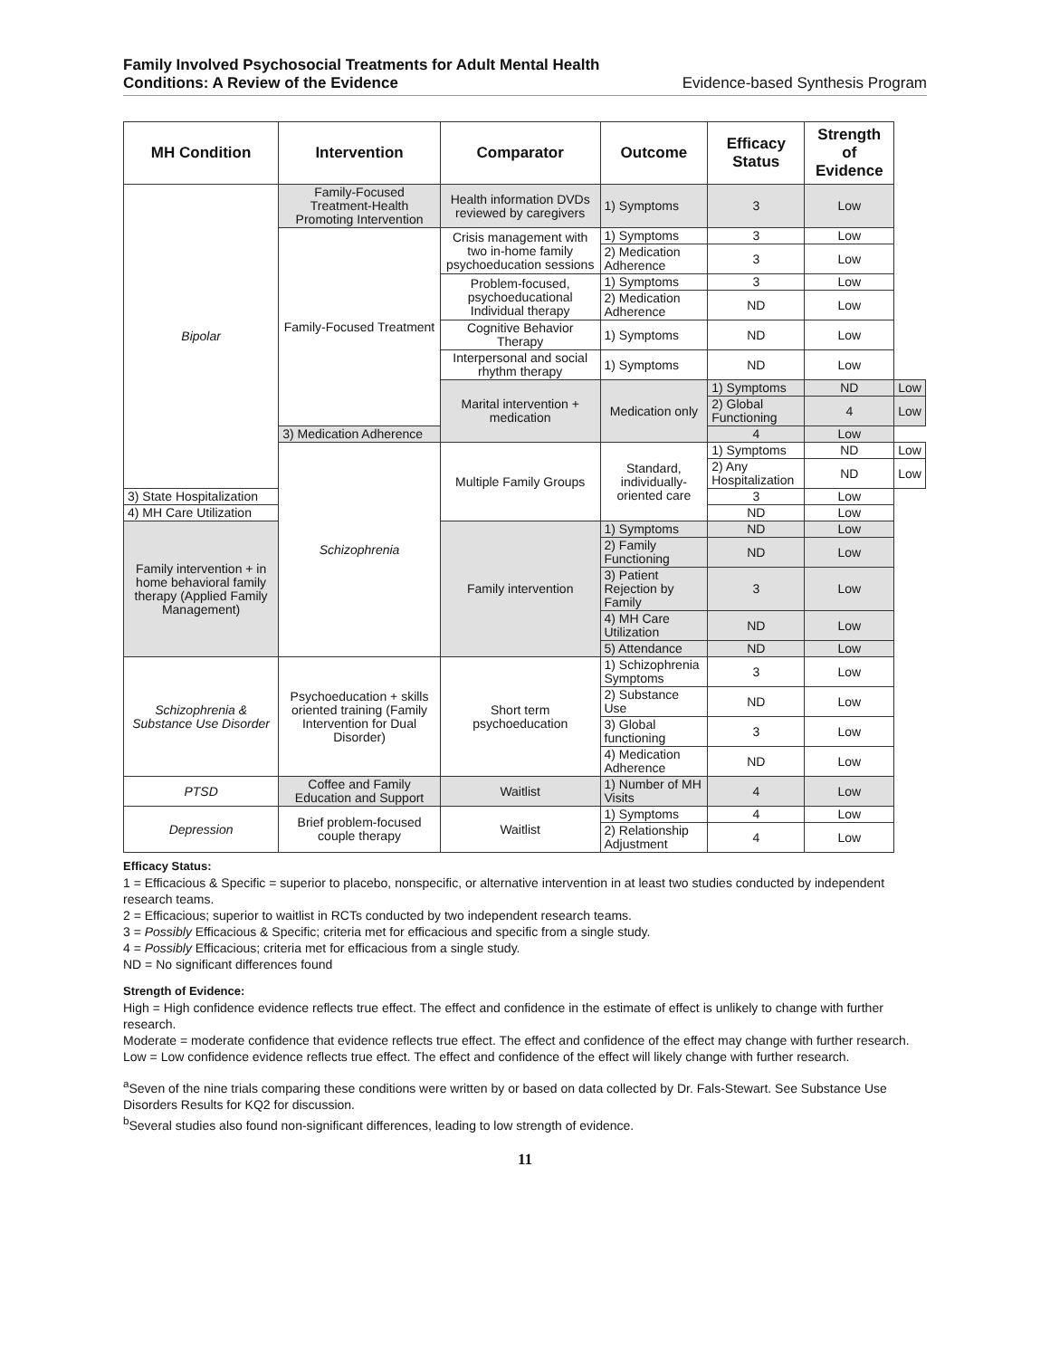Family Involved Psychosocial Treatments for Adult Mental Health
Conditions: A Review of the Evidence
Evidence-based Synthesis Program
| MH Condition | Intervention | Comparator | Outcome | Efficacy Status | Strength of Evidence | |
| --- | --- | --- | --- | --- | --- | --- |
| Bipolar | Family-Focused Treatment-Health Promoting Intervention | Health information DVDs reviewed by caregivers | 1) Symptoms | 3 | Low | |
| | Family-Focused Treatment | Crisis management with two in-home family psychoeducation sessions | 1) Symptoms | 3 | Low | |
| | | | 2) Medication Adherence | 3 | Low | |
| | | Problem-focused, psychoeducational Individual therapy | 1) Symptoms | 3 | Low | |
| | | | 2) Medication Adherence | ND | Low | |
| | | Cognitive Behavior Therapy | 1) Symptoms | ND | Low | |
| | | Interpersonal and social rhythm therapy | 1) Symptoms | ND | Low | |
| | | Marital intervention + medication | Medication only | 1) Symptoms | ND | Low |
| | | | | 2) Global Functioning | 4 | Low |
| | 3) Medication Adherence | | | 4 | Low | |
| | Schizophrenia | Multiple Family Groups | Standard, individually-oriented care | 1) Symptoms | ND | Low |
| | | | | 2) Any Hospitalization | ND | Low |
| 3) State Hospitalization | | | | 3 | Low | |
| 4) MH Care Utilization | | | | ND | Low | |
| Family intervention + in home behavioral family therapy (Applied Family Management) | | Family intervention | 1) Symptoms | ND | Low | |
| | | | 2) Family Functioning | ND | Low | |
| | | | 3) Patient Rejection by Family | 3 | Low | |
| | | | 4) MH Care Utilization | ND | Low | |
| | | | 5) Attendance | ND | Low | |
| Schizophrenia & Substance Use Disorder | Psychoeducation + skills oriented training (Family Intervention for Dual Disorder) | Short term psychoeducation | 1) Schizophrenia Symptoms | 3 | Low | |
| | | | 2) Substance Use | ND | Low | |
| | | | 3) Global functioning | 3 | Low | |
| | | | 4) Medication Adherence | ND | Low | |
| PTSD | Coffee and Family Education and Support | Waitlist | 1) Number of MH Visits | 4 | Low | |
| Depression | Brief problem-focused couple therapy | Waitlist | 1) Symptoms | 4 | Low | |
| | | | 2) Relationship Adjustment | 4 | Low | |
Efficacy Status:
1 = Efficacious & Specific = superior to placebo, nonspecific, or alternative intervention in at least two studies conducted by independent research teams.
2 = Efficacious; superior to waitlist in RCTs conducted by two independent research teams.
3 = Possibly Efficacious & Specific; criteria met for efficacious and specific from a single study.
4 = Possibly Efficacious; criteria met for efficacious from a single study.
ND = No significant differences found
Strength of Evidence:
High = High confidence evidence reflects true effect. The effect and confidence in the estimate of effect is unlikely to change with further research.
Moderate = moderate confidence that evidence reflects true effect. The effect and confidence of the effect may change with further research.
Low = Low confidence evidence reflects true effect. The effect and confidence of the effect will likely change with further research.
<sup>a</sup> Seven of the nine trials comparing these conditions were written by or based on data collected by Dr. Fals-Stewart. See Substance Use Disorders Results for KQ2 for discussion.
<sup>b</sup> Several studies also found non-significant differences, leading to low strength of evidence.
11